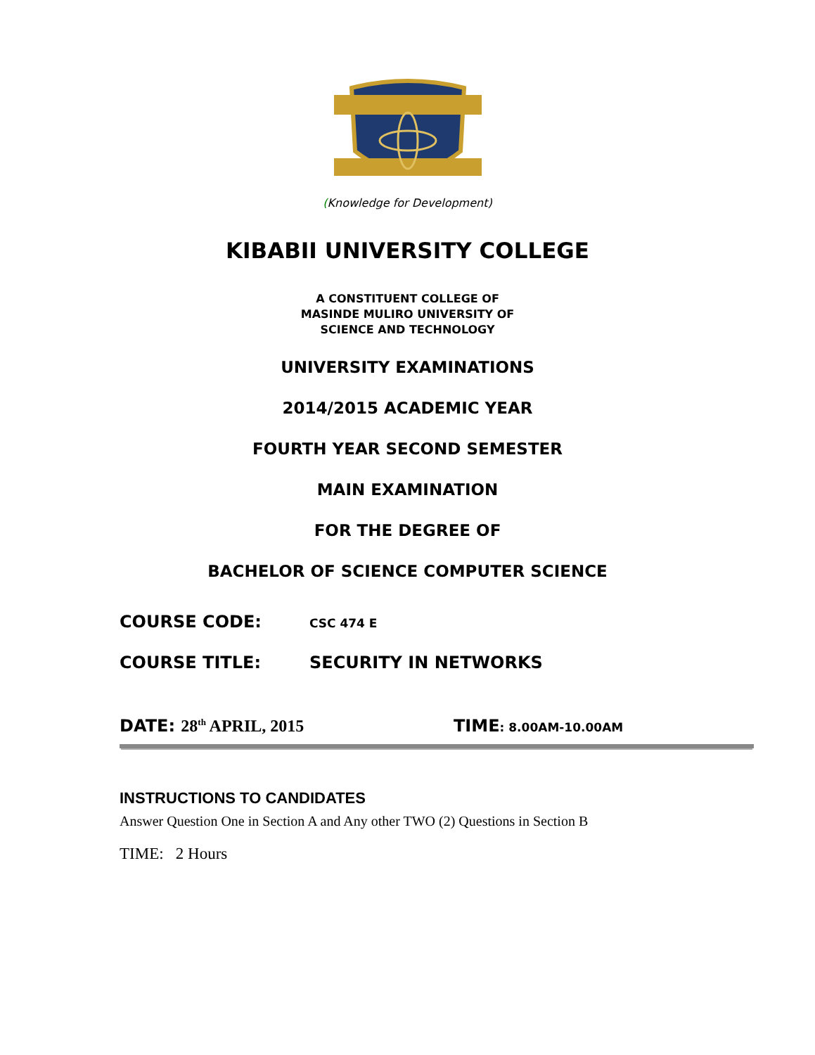(Knowledge for Development)
KIBABII UNIVERSITY COLLEGE
A CONSTITUENT COLLEGE OF
MASINDE MULIRO UNIVERSITY OF
SCIENCE AND TECHNOLOGY
UNIVERSITY EXAMINATIONS
2014/2015 ACADEMIC YEAR
FOURTH YEAR SECOND SEMESTER
MAIN EXAMINATION
FOR THE DEGREE OF
BACHELOR OF SCIENCE COMPUTER SCIENCE
COURSE CODE: CSC 474 E
COURSE TITLE: SECURITY IN NETWORKS
DATE: 28<sup>th</sup> APRIL, 2015 TIME: 8.00AM-10.00AM
INSTRUCTIONS TO CANDIDATES
Answer Question One in Section A and Any other TWO (2) Questions in Section B
TIME: 2 Hours